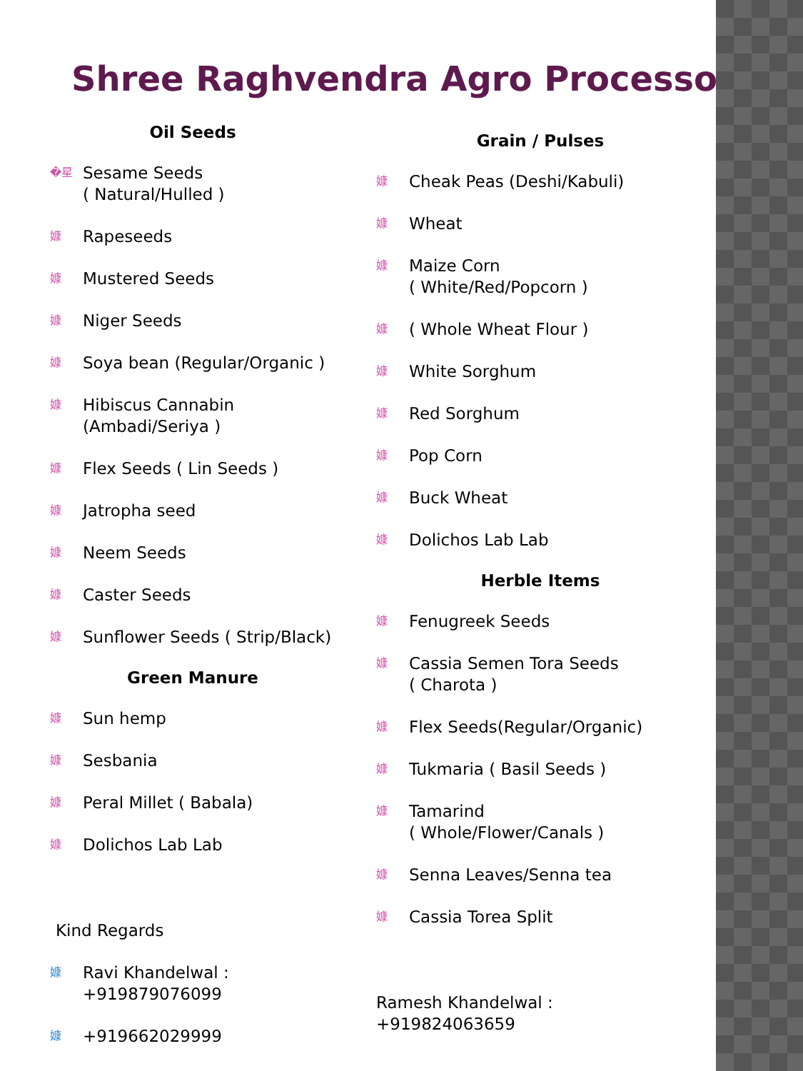Shree Raghvendra Agro Processors
Oil Seeds
�星 Sesame Seeds
( Natural/Hulled )
嫝 Rapeseeds
嫝 Mustered Seeds
嫝 Niger Seeds
嫝 Soya bean (Regular/Organic )
嫝 Hibiscus Cannabin
(Ambadi/Seriya )
嫝 Flex Seeds ( Lin Seeds )
嫝 Jatropha seed
嫝 Neem Seeds
嫝 Caster Seeds
嫝 Sunflower Seeds ( Strip/Black)
Green Manure
嫝 Sun hemp
嫝 Sesbania
嫝 Peral Millet ( Babala)
嫝 Dolichos Lab Lab
Kind Regards
嫝 Ravi Khandelwal :
+919879076099
嫝 +919662029999
Grain / Pulses
嫝 Cheak Peas (Deshi/Kabuli)
嫝 Wheat
嫝 Maize Corn
( White/Red/Popcorn )
嫝 ( Whole Wheat Flour )
嫝 White Sorghum
嫝 Red Sorghum
嫝 Pop Corn
嫝 Buck Wheat
嫝 Dolichos Lab Lab
Herble Items
嫝 Fenugreek Seeds
嫝 Cassia Semen Tora Seeds
( Charota )
嫝 Flex Seeds(Regular/Organic)
嫝 Tukmaria ( Basil Seeds )
嫝 Tamarind
( Whole/Flower/Canals )
嫝 Senna Leaves/Senna tea
嫝 Cassia Torea Split
Ramesh Khandelwal :
+919824063659